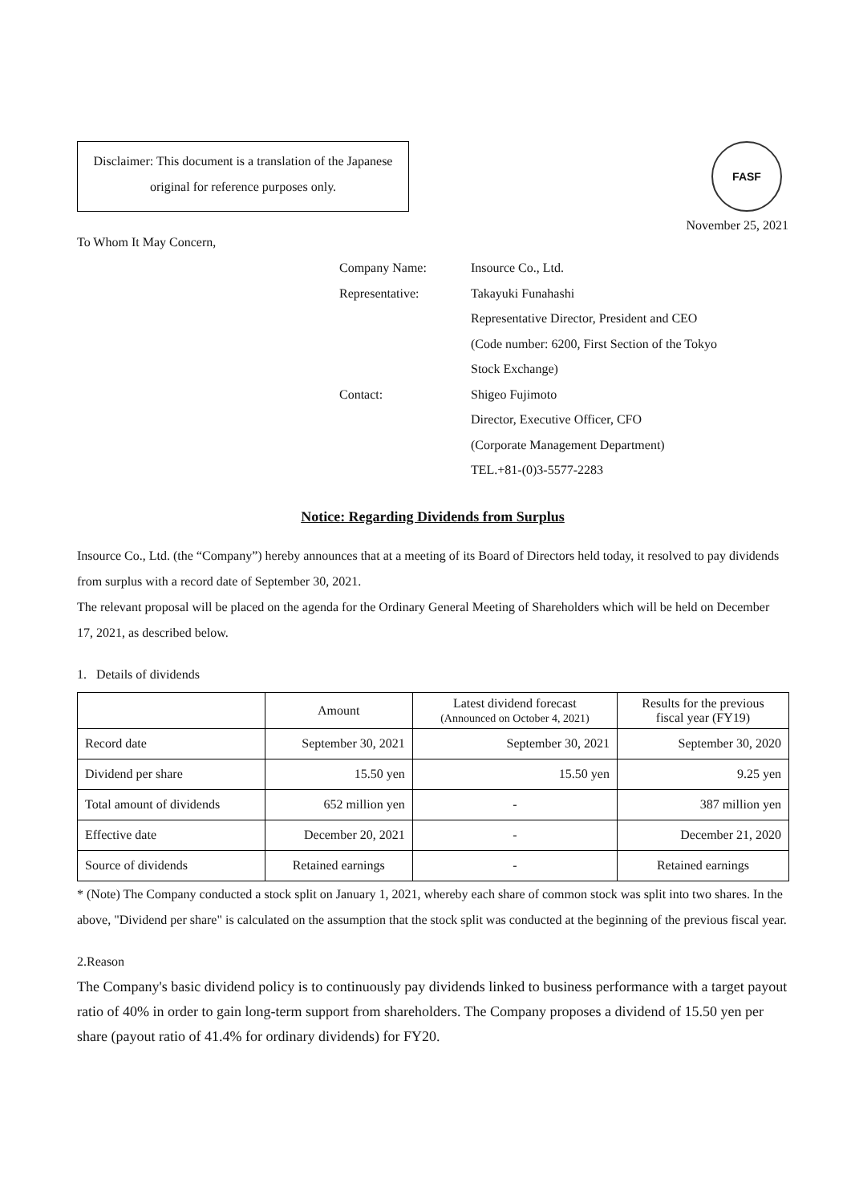Disclaimer: This document is a translation of the Japanese original for reference purposes only.
FASF
November 25, 2021
To Whom It May Concern,
Company Name:
Insource Co., Ltd.
Representative:
Takayuki Funahashi
Representative Director, President and CEO
(Code number: 6200, First Section of the Tokyo
Stock Exchange)
Contact:
Shigeo Fujimoto
Director, Executive Officer, CFO
(Corporate Management Department)
TEL.+81-(0)3-5577-2283
Notice: Regarding Dividends from Surplus
Insource Co., Ltd. (the “Company”) hereby announces that at a meeting of its Board of Directors held today, it resolved to pay dividends from surplus with a record date of September 30, 2021.
The relevant proposal will be placed on the agenda for the Ordinary General Meeting of Shareholders which will be held on December 17, 2021, as described below.
1. Details of dividends
| | Amount | Latest dividend forecast (Announced on October 4, 2021) | Results for the previous fiscal year (FY19) |
| --- | --- | --- | --- |
| Record date | September 30, 2021 | September 30, 2021 | September 30, 2020 |
| Dividend per share | 15.50 yen | 15.50 yen | 9.25 yen |
| Total amount of dividends | 652 million yen | - | 387 million yen |
| Effective date | December 20, 2021 | - | December 21, 2020 |
| Source of dividends | Retained earnings | - | Retained earnings |
* (Note) The Company conducted a stock split on January 1, 2021, whereby each share of common stock was split into two shares. In the above, "Dividend per share" is calculated on the assumption that the stock split was conducted at the beginning of the previous fiscal year.
2.Reason
The Company's basic dividend policy is to continuously pay dividends linked to business performance with a target payout ratio of 40% in order to gain long-term support from shareholders. The Company proposes a dividend of 15.50 yen per share (payout ratio of 41.4% for ordinary dividends) for FY20.